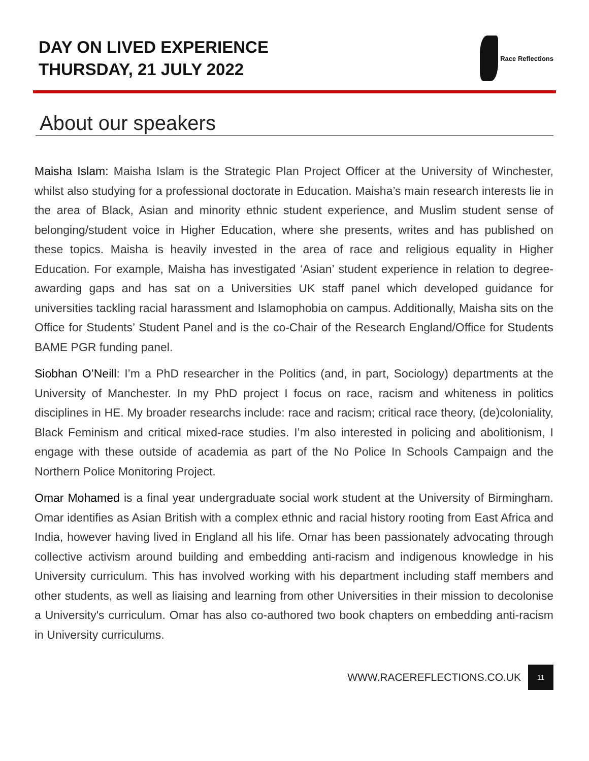DAY ON LIVED EXPERIENCE
THURSDAY, 21 JULY 2022
Race Reflections
About our speakers
Maisha Islam: Maisha Islam is the Strategic Plan Project Officer at the University of Winchester, whilst also studying for a professional doctorate in Education. Maisha’s main research interests lie in the area of Black, Asian and minority ethnic student experience, and Muslim student sense of belonging/student voice in Higher Education, where she presents, writes and has published on these topics. Maisha is heavily invested in the area of race and religious equality in Higher Education. For example, Maisha has investigated ‘Asian’ student experience in relation to degree-awarding gaps and has sat on a Universities UK staff panel which developed guidance for universities tackling racial harassment and Islamophobia on campus. Additionally, Maisha sits on the Office for Students’ Student Panel and is the co-Chair of the Research England/Office for Students BAME PGR funding panel.
Siobhan O’Neill: I’m a PhD researcher in the Politics (and, in part, Sociology) departments at the University of Manchester. In my PhD project I focus on race, racism and whiteness in politics disciplines in HE. My broader researchs include: race and racism; critical race theory, (de)coloniality, Black Feminism and critical mixed-race studies. I’m also interested in policing and abolitionism, I engage with these outside of academia as part of the No Police In Schools Campaign and the Northern Police Monitoring Project.
Omar Mohamed is a final year undergraduate social work student at the University of Birmingham. Omar identifies as Asian British with a complex ethnic and racial history rooting from East Africa and India, however having lived in England all his life. Omar has been passionately advocating through collective activism around building and embedding anti-racism and indigenous knowledge in his University curriculum. This has involved working with his department including staff members and other students, as well as liaising and learning from other Universities in their mission to decolonise a University's curriculum. Omar has also co-authored two book chapters on embedding anti-racism in University curriculums.
WWW.RACEREFLECTIONS.CO.UK 11